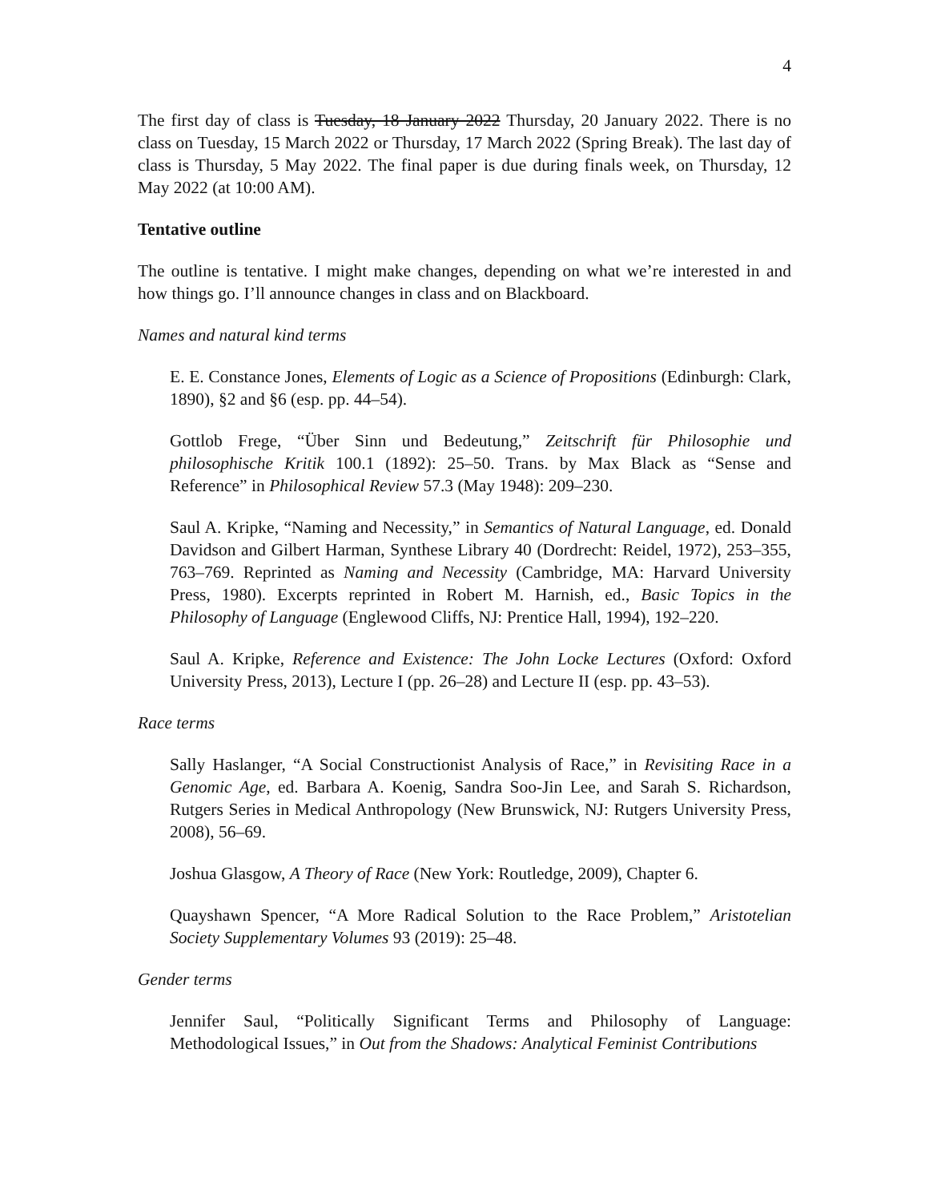4
The first day of class is Tuesday, 18 January 2022 Thursday, 20 January 2022. There is no class on Tuesday, 15 March 2022 or Thursday, 17 March 2022 (Spring Break). The last day of class is Thursday, 5 May 2022. The final paper is due during finals week, on Thursday, 12 May 2022 (at 10:00 AM).
Tentative outline
The outline is tentative. I might make changes, depending on what we’re interested in and how things go. I’ll announce changes in class and on Blackboard.
Names and natural kind terms
E. E. Constance Jones, Elements of Logic as a Science of Propositions (Edinburgh: Clark, 1890), §2 and §6 (esp. pp. 44–54).
Gottlob Frege, “Über Sinn und Bedeutung,” Zeitschrift für Philosophie und philosophische Kritik 100.1 (1892): 25–50. Trans. by Max Black as “Sense and Reference” in Philosophical Review 57.3 (May 1948): 209–230.
Saul A. Kripke, “Naming and Necessity,” in Semantics of Natural Language, ed. Donald Davidson and Gilbert Harman, Synthese Library 40 (Dordrecht: Reidel, 1972), 253–355, 763–769. Reprinted as Naming and Necessity (Cambridge, MA: Harvard University Press, 1980). Excerpts reprinted in Robert M. Harnish, ed., Basic Topics in the Philosophy of Language (Englewood Cliffs, NJ: Prentice Hall, 1994), 192–220.
Saul A. Kripke, Reference and Existence: The John Locke Lectures (Oxford: Oxford University Press, 2013), Lecture I (pp. 26–28) and Lecture II (esp. pp. 43–53).
Race terms
Sally Haslanger, “A Social Constructionist Analysis of Race,” in Revisiting Race in a Genomic Age, ed. Barbara A. Koenig, Sandra Soo-Jin Lee, and Sarah S. Richardson, Rutgers Series in Medical Anthropology (New Brunswick, NJ: Rutgers University Press, 2008), 56–69.
Joshua Glasgow, A Theory of Race (New York: Routledge, 2009), Chapter 6.
Quayshawn Spencer, “A More Radical Solution to the Race Problem,” Aristotelian Society Supplementary Volumes 93 (2019): 25–48.
Gender terms
Jennifer Saul, “Politically Significant Terms and Philosophy of Language: Methodological Issues,” in Out from the Shadows: Analytical Feminist Contributions